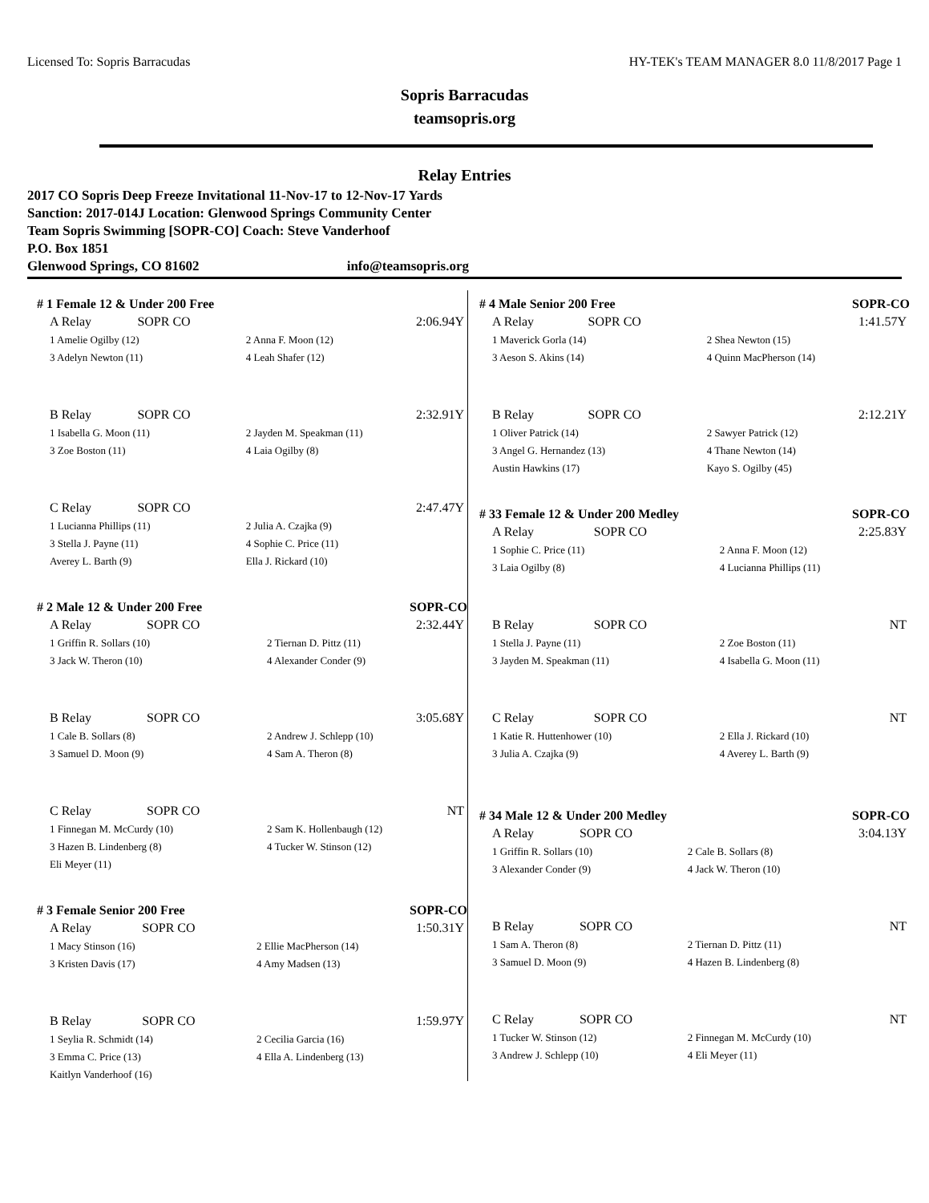Licensed To: Sopris Barracudas HY-TEK's TEAM MANAGER 8.0 11/8/2017 Page 1
Sopris Barracudas
teamsopris.org
Relay Entries
2017 CO Sopris Deep Freeze Invitational 11-Nov-17 to 12-Nov-17 Yards
Sanction: 2017-014J Location: Glenwood Springs Community Center
Team Sopris Swimming [SOPR-CO] Coach: Steve Vanderhoof
P.O. Box 1851
Glenwood Springs, CO 81602 info@teamsopris.org
# 1 Female 12 & Under 200 Free
| A Relay | SOPR CO | 2:06.94Y |
| 1 Amelie Ogilby (12) | | 2 Anna F. Moon (12) |
| 3 Adelyn Newton (11) | | 4 Leah Shafer (12) |
| B Relay | SOPR CO | 2:32.91Y |
| 1 Isabella G. Moon (11) | | 2 Jayden M. Speakman (11) |
| 3 Zoe Boston (11) | | 4 Laia Ogilby (8) |
| C Relay | SOPR CO | 2:47.47Y |
| 1 Lucianna Phillips (11) | | 2 Julia A. Czajka (9) |
| 3 Stella J. Payne (11) | | 4 Sophie C. Price (11) |
| Averey L. Barth (9) | | Ella J. Rickard (10) |
# 2 Male 12 & Under 200 Free SOPR-CO
| A Relay | SOPR CO | 2:32.44Y |
| 1 Griffin R. Sollars (10) | | 2 Tiernan D. Pittz (11) |
| 3 Jack W. Theron (10) | | 4 Alexander Conder (9) |
| B Relay | SOPR CO | 3:05.68Y |
| 1 Cale B. Sollars (8) | | 2 Andrew J. Schlepp (10) |
| 3 Samuel D. Moon (9) | | 4 Sam A. Theron (8) |
| C Relay | SOPR CO | NT |
| 1 Finnegan M. McCurdy (10) | | 2 Sam K. Hollenbaugh (12) |
| 3 Hazen B. Lindenberg (8) | | 4 Tucker W. Stinson (12) |
| Eli Meyer (11) | | |
# 3 Female Senior 200 Free SOPR-CO
| A Relay | SOPR CO | 1:50.31Y |
| 1 Macy Stinson (16) | | 2 Ellie MacPherson (14) |
| 3 Kristen Davis (17) | | 4 Amy Madsen (13) |
| B Relay | SOPR CO | 1:59.97Y |
| 1 Seylia R. Schmidt (14) | | 2 Cecilia Garcia (16) |
| 3 Emma C. Price (13) | | 4 Ella A. Lindenberg (13) |
| Kaitlyn Vanderhoof (16) | | |
# 4 Male Senior 200 Free SOPR-CO
| A Relay | SOPR CO | 1:41.57Y |
| 1 Maverick Gorla (14) | | 2 Shea Newton (15) |
| 3 Aeson S. Akins (14) | | 4 Quinn MacPherson (14) |
| B Relay | SOPR CO | 2:12.21Y |
| 1 Oliver Patrick (14) | | 2 Sawyer Patrick (12) |
| 3 Angel G. Hernandez (13) | | 4 Thane Newton (14) |
| Austin Hawkins (17) | | Kayo S. Ogilby (45) |
# 33 Female 12 & Under 200 Medley SOPR-CO
| A Relay | SOPR CO | 2:25.83Y |
| 1 Sophie C. Price (11) | | 2 Anna F. Moon (12) |
| 3 Laia Ogilby (8) | | 4 Lucianna Phillips (11) |
| B Relay | SOPR CO | NT |
| 1 Stella J. Payne (11) | | 2 Zoe Boston (11) |
| 3 Jayden M. Speakman (11) | | 4 Isabella G. Moon (11) |
| C Relay | SOPR CO | NT |
| 1 Katie R. Huttenhower (10) | | 2 Ella J. Rickard (10) |
| 3 Julia A. Czajka (9) | | 4 Averey L. Barth (9) |
# 34 Male 12 & Under 200 Medley SOPR-CO
| A Relay | SOPR CO | 3:04.13Y |
| 1 Griffin R. Sollars (10) | | 2 Cale B. Sollars (8) |
| 3 Alexander Conder (9) | | 4 Jack W. Theron (10) |
| B Relay | SOPR CO | NT |
| 1 Sam A. Theron (8) | | 2 Tiernan D. Pittz (11) |
| 3 Samuel D. Moon (9) | | 4 Hazen B. Lindenberg (8) |
| C Relay | SOPR CO | NT |
| 1 Tucker W. Stinson (12) | | 2 Finnegan M. McCurdy (10) |
| 3 Andrew J. Schlepp (10) | | 4 Eli Meyer (11) |